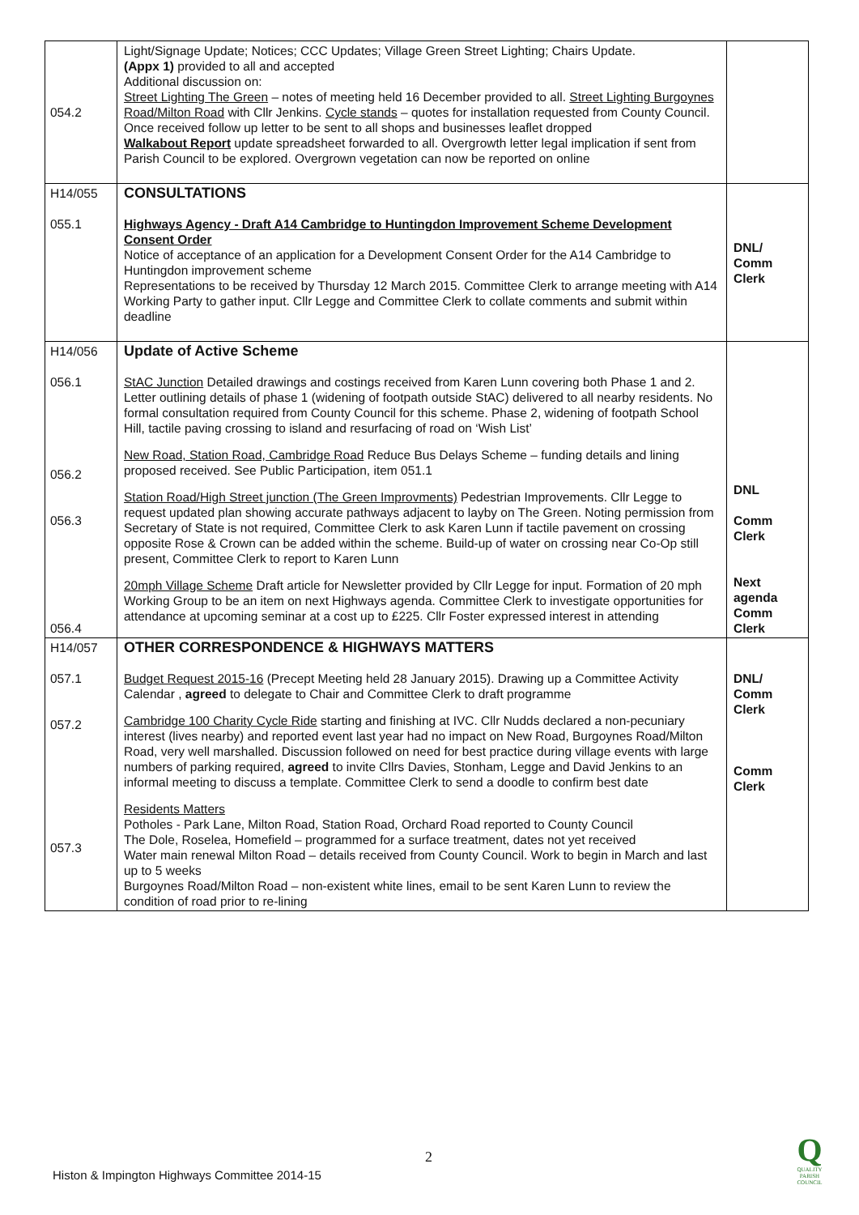| 054.2 | Light/Signage Update; Notices; CCC Updates; Village Green Street Lighting; Chairs Update. (Appx 1) provided to all and accepted Additional discussion on: Street Lighting The Green – notes of meeting held 16 December provided to all. Street Lighting Burgoynes Road/Milton Road with Cllr Jenkins. Cycle stands – quotes for installation requested from County Council. Once received follow up letter to be sent to all shops and businesses leaflet dropped Walkabout Report update spreadsheet forwarded to all. Overgrowth letter legal implication if sent from Parish Council to be explored. Overgrown vegetation can now be reported on online | |
| H14/055 055.1 | CONSULTATIONS Highways Agency - Draft A14 Cambridge to Huntingdon Improvement Scheme Development Consent Order Notice of acceptance of an application for a Development Consent Order for the A14 Cambridge to Huntingdon improvement scheme Representations to be received by Thursday 12 March 2015. Committee Clerk to arrange meeting with A14 Working Party to gather input. Cllr Legge and Committee Clerk to collate comments and submit within deadline | DNL/ Comm Clerk |
| H14/056 056.1 056.2 056.3 056.4 | Update of Active Scheme StAC Junction Detailed drawings and costings received from Karen Lunn covering both Phase 1 and 2. Letter outlining details of phase 1 (widening of footpath outside StAC) delivered to all nearby residents. No formal consultation required from County Council for this scheme. Phase 2, widening of footpath School Hill, tactile paving crossing to island and resurfacing of road on ‘Wish List’ New Road, Station Road, Cambridge Road Reduce Bus Delays Scheme – funding details and lining proposed received. See Public Participation, item 051.1 Station Road/High Street junction (The Green Improvments) Pedestrian Improvements. Cllr Legge to request updated plan showing accurate pathways adjacent to layby on The Green. Noting permission from Secretary of State is not required, Committee Clerk to ask Karen Lunn if tactile pavement on crossing opposite Rose & Crown can be added within the scheme. Build-up of water on crossing near Co-Op still present, Committee Clerk to report to Karen Lunn 20mph Village Scheme Draft article for Newsletter provided by Cllr Legge for input. Formation of 20 mph Working Group to be an item on next Highways agenda. Committee Clerk to investigate opportunities for attendance at upcoming seminar at a cost up to £225. Cllr Foster expressed interest in attending | DNL Comm Clerk Next agenda Comm Clerk |
| H14/057 057.1 057.2 057.3 | OTHER CORRESPONDENCE & HIGHWAYS MATTERS Budget Request 2015-16 (Precept Meeting held 28 January 2015). Drawing up a Committee Activity Calendar , agreed to delegate to Chair and Committee Clerk to draft programme Cambridge 100 Charity Cycle Ride starting and finishing at IVC. Cllr Nudds declared a non-pecuniary interest (lives nearby) and reported event last year had no impact on New Road, Burgoynes Road/Milton Road, very well marshalled. Discussion followed on need for best practice during village events with large numbers of parking required, agreed to invite Cllrs Davies, Stonham, Legge and David Jenkins to an informal meeting to discuss a template. Committee Clerk to send a doodle to confirm best date Residents Matters Potholes - Park Lane, Milton Road, Station Road, Orchard Road reported to County Council The Dole, Roselea, Homefield – programmed for a surface treatment, dates not yet received Water main renewal Milton Road – details received from County Council. Work to begin in March and last up to 5 weeks Burgoynes Road/Milton Road – non-existent white lines, email to be sent Karen Lunn to review the condition of road prior to re-lining | DNL/ Comm Clerk Comm Clerk |
2
Histon & Impington Highways Committee 2014-15
Q
QUALITY PARISH COUNCIL